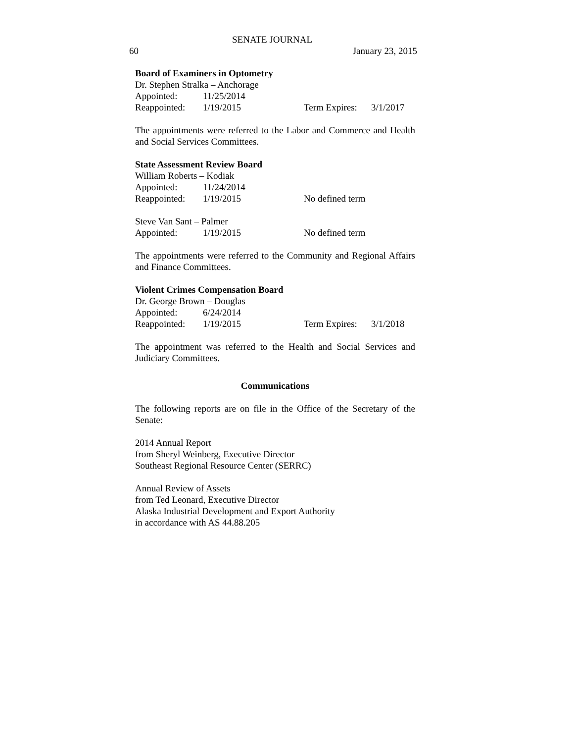SENATE JOURNAL
60 January 23, 2015
Board of Examiners in Optometry
Dr. Stephen Stralka – Anchorage
Appointed: 11/25/2014
Reappointed: 1/19/2015 Term Expires: 3/1/2017
The appointments were referred to the Labor and Commerce and Health and Social Services Committees.
State Assessment Review Board
William Roberts – Kodiak
Appointed: 11/24/2014
Reappointed: 1/19/2015 No defined term
Steve Van Sant – Palmer
Appointed: 1/19/2015 No defined term
The appointments were referred to the Community and Regional Affairs and Finance Committees.
Violent Crimes Compensation Board
Dr. George Brown – Douglas
Appointed: 6/24/2014
Reappointed: 1/19/2015 Term Expires: 3/1/2018
The appointment was referred to the Health and Social Services and Judiciary Committees.
Communications
The following reports are on file in the Office of the Secretary of the Senate:
2014 Annual Report
from Sheryl Weinberg, Executive Director
Southeast Regional Resource Center (SERRC)
Annual Review of Assets
from Ted Leonard, Executive Director
Alaska Industrial Development and Export Authority
in accordance with AS 44.88.205